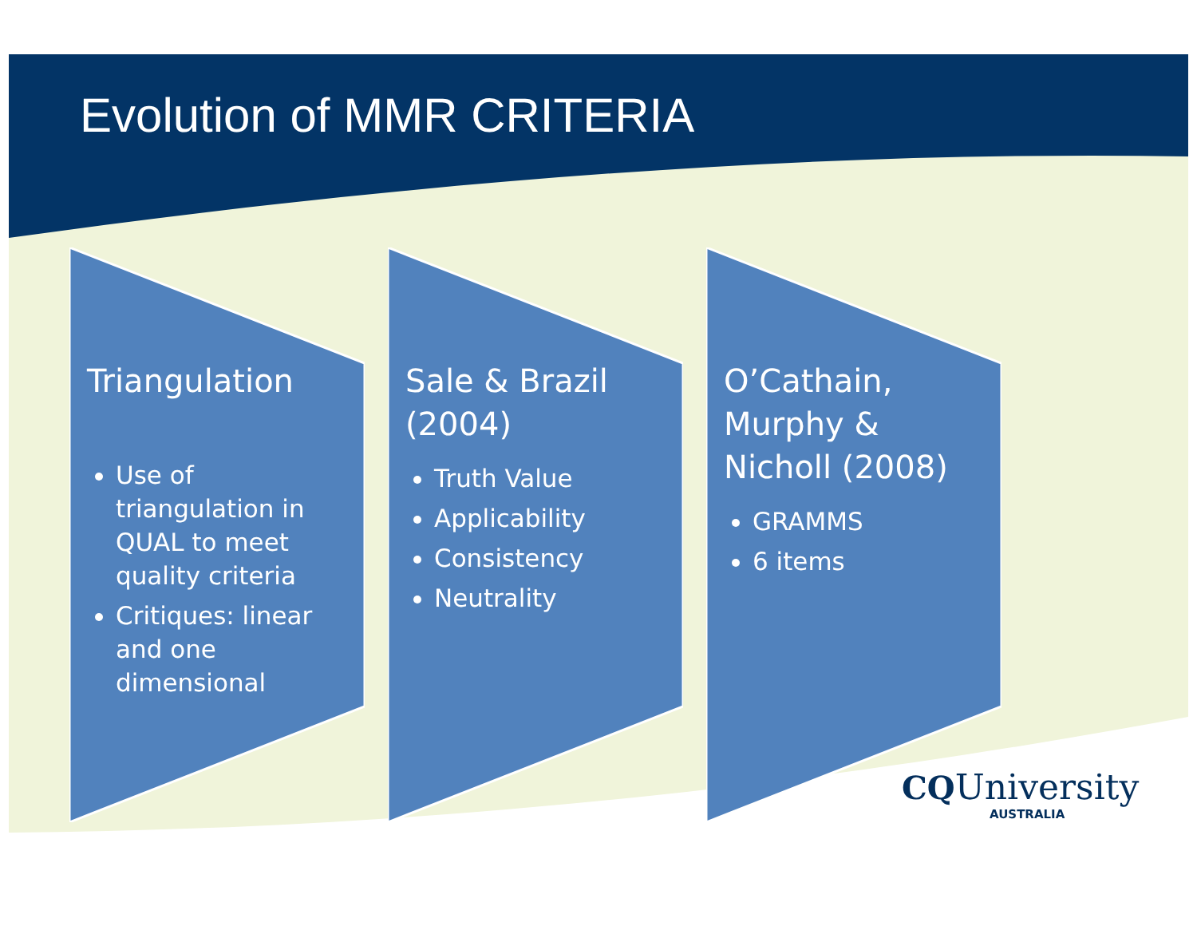Evolution of MMR CRITERIA
Triangulation
Use of triangulation in QUAL to meet quality criteria
Critiques: linear and one dimensional
Sale & Brazil (2004)
Truth Value
Applicability
Consistency
Neutrality
O’Cathain, Murphy & Nicholl (2008)
GRAMMS
6 items
CQ University
AUSTRALIA